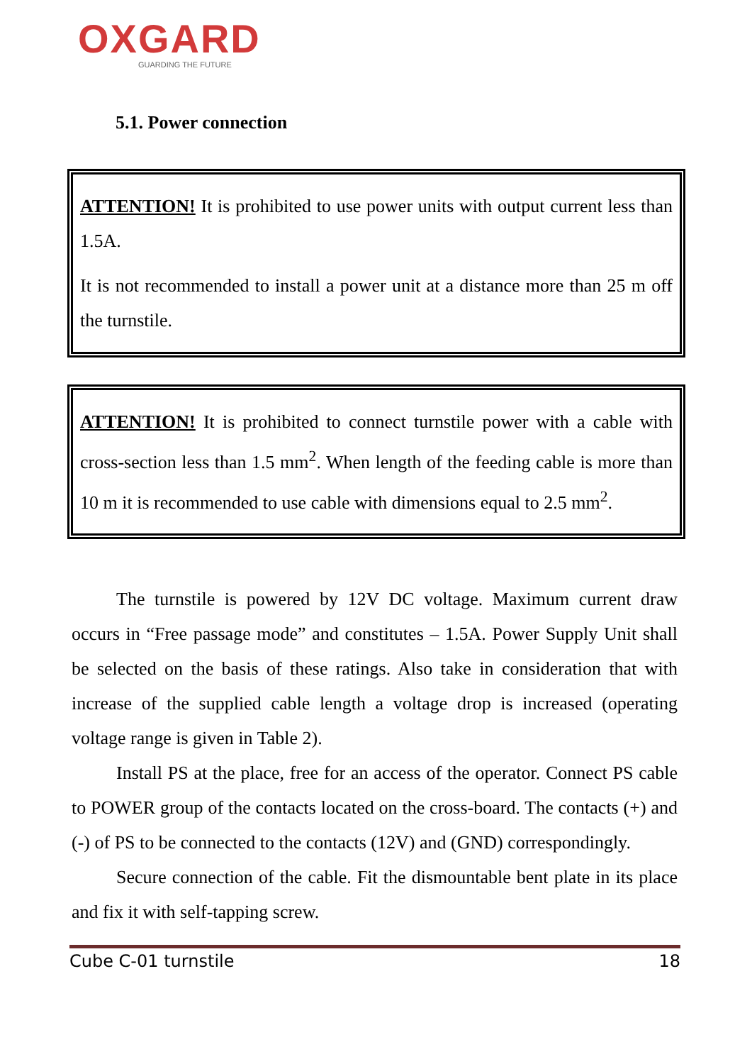OXGARD
GUARDING THE FUTURE
5.1. Power connection
ATTENTION! It is prohibited to use power units with output current less than 1.5A.
It is not recommended to install a power unit at a distance more than 25 m off the turnstile.
ATTENTION! It is prohibited to connect turnstile power with a cable with cross-section less than 1.5 mm<sup>2</sup>. When length of the feeding cable is more than 10 m it is recommended to use cable with dimensions equal to 2.5 mm<sup>2</sup>.
The turnstile is powered by 12V DC voltage. Maximum current draw occurs in “Free passage mode” and constitutes – 1.5A. Power Supply Unit shall be selected on the basis of these ratings. Also take in consideration that with increase of the supplied cable length a voltage drop is increased (operating voltage range is given in Table 2).
Install PS at the place, free for an access of the operator. Connect PS cable to POWER group of the contacts located on the cross-board. The contacts (+) and (-) of PS to be connected to the contacts (12V) and (GND) correspondingly.
Secure connection of the cable. Fit the dismountable bent plate in its place and fix it with self-tapping screw.
Cube C-01 turnstile 18